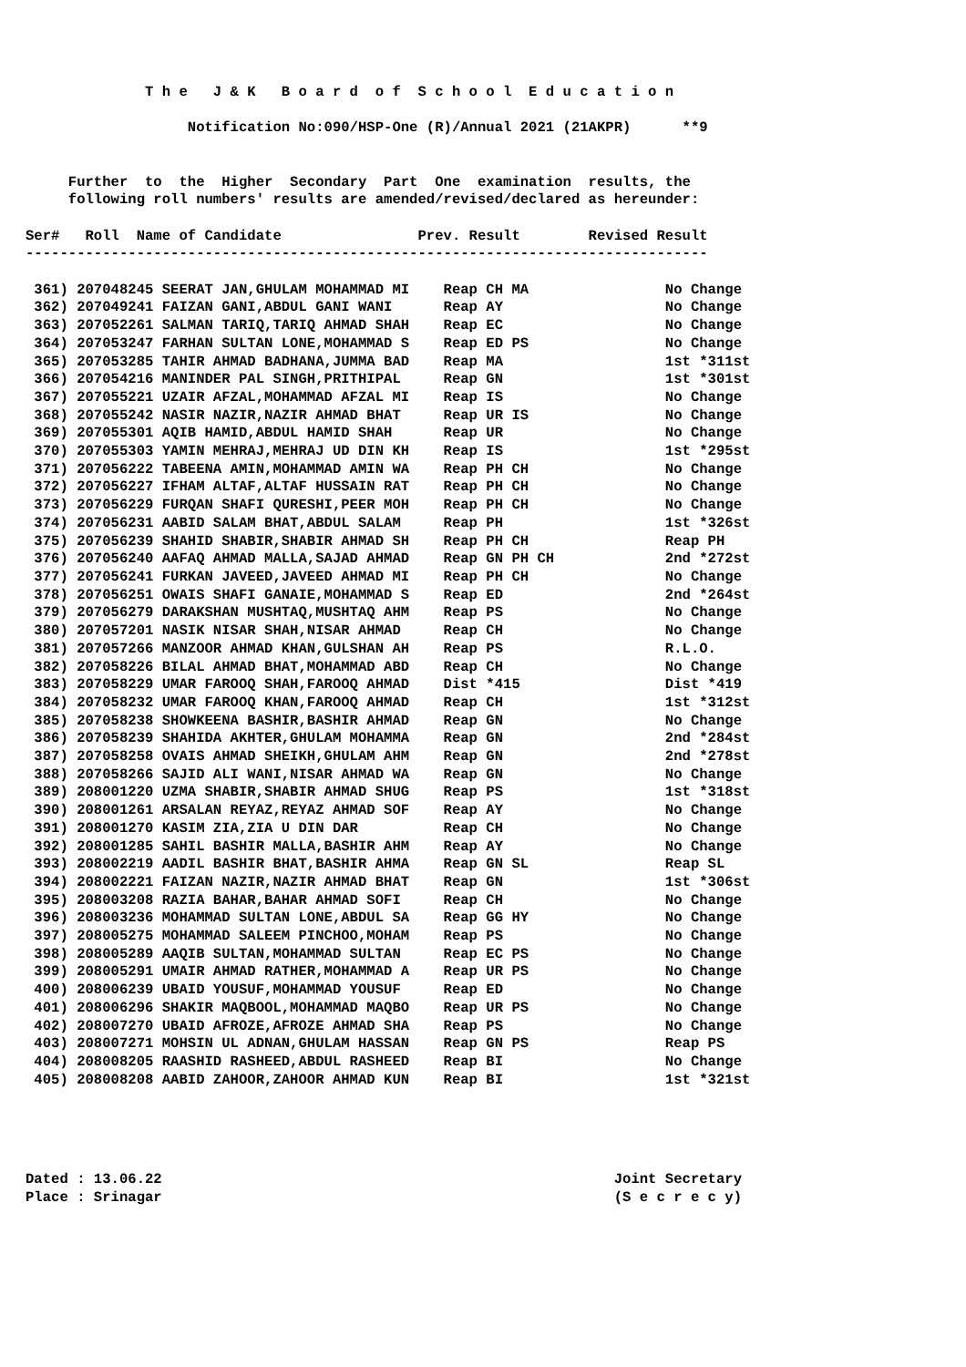T h e   J & K   B o a r d  o f  S c h o o l  E d u c a t i o n

                   Notification No:090/HSP-One (R)/Annual 2021 (21AKPR)      **9


     Further  to  the  Higher  Secondary  Part  One  examination  results, the
     following roll numbers' results are amended/revised/declared as hereunder:

Ser#   Roll  Name of Candidate                Prev. Result        Revised Result
--------------------------------------------------------------------------------

 361) 207048245 SEERAT JAN,GHULAM MOHAMMAD MI    Reap CH MA                No Change
 362) 207049241 FAIZAN GANI,ABDUL GANI WANI      Reap AY                   No Change
 363) 207052261 SALMAN TARIQ,TARIQ AHMAD SHAH    Reap EC                   No Change
 364) 207053247 FARHAN SULTAN LONE,MOHAMMAD S    Reap ED PS                No Change
 365) 207053285 TAHIR AHMAD BADHANA,JUMMA BAD    Reap MA                   1st *311st
 366) 207054216 MANINDER PAL SINGH,PRITHIPAL     Reap GN                   1st *301st
 367) 207055221 UZAIR AFZAL,MOHAMMAD AFZAL MI    Reap IS                   No Change
 368) 207055242 NASIR NAZIR,NAZIR AHMAD BHAT     Reap UR IS                No Change
 369) 207055301 AQIB HAMID,ABDUL HAMID SHAH      Reap UR                   No Change
 370) 207055303 YAMIN MEHRAJ,MEHRAJ UD DIN KH    Reap IS                   1st *295st
 371) 207056222 TABEENA AMIN,MOHAMMAD AMIN WA    Reap PH CH                No Change
 372) 207056227 IFHAM ALTAF,ALTAF HUSSAIN RAT    Reap PH CH                No Change
 373) 207056229 FURQAN SHAFI QURESHI,PEER MOH    Reap PH CH                No Change
 374) 207056231 AABID SALAM BHAT,ABDUL SALAM     Reap PH                   1st *326st
 375) 207056239 SHAHID SHABIR,SHABIR AHMAD SH    Reap PH CH                Reap PH
 376) 207056240 AAFAQ AHMAD MALLA,SAJAD AHMAD    Reap GN PH CH             2nd *272st
 377) 207056241 FURKAN JAVEED,JAVEED AHMAD MI    Reap PH CH                No Change
 378) 207056251 OWAIS SHAFI GANAIE,MOHAMMAD S    Reap ED                   2nd *264st
 379) 207056279 DARAKSHAN MUSHTAQ,MUSHTAQ AHM    Reap PS                   No Change
 380) 207057201 NASIK NISAR SHAH,NISAR AHMAD     Reap CH                   No Change
 381) 207057266 MANZOOR AHMAD KHAN,GULSHAN AH    Reap PS                   R.L.O.
 382) 207058226 BILAL AHMAD BHAT,MOHAMMAD ABD    Reap CH                   No Change
 383) 207058229 UMAR FAROOQ SHAH,FAROOQ AHMAD    Dist *415                 Dist *419
 384) 207058232 UMAR FAROOQ KHAN,FAROOQ AHMAD    Reap CH                   1st *312st
 385) 207058238 SHOWKEENA BASHIR,BASHIR AHMAD    Reap GN                   No Change
 386) 207058239 SHAHIDA AKHTER,GHULAM MOHAMMA    Reap GN                   2nd *284st
 387) 207058258 OVAIS AHMAD SHEIKH,GHULAM AHM    Reap GN                   2nd *278st
 388) 207058266 SAJID ALI WANI,NISAR AHMAD WA    Reap GN                   No Change
 389) 208001220 UZMA SHABIR,SHABIR AHMAD SHUG    Reap PS                   1st *318st
 390) 208001261 ARSALAN REYAZ,REYAZ AHMAD SOF    Reap AY                   No Change
 391) 208001270 KASIM ZIA,ZIA U DIN DAR          Reap CH                   No Change
 392) 208001285 SAHIL BASHIR MALLA,BASHIR AHM    Reap AY                   No Change
 393) 208002219 AADIL BASHIR BHAT,BASHIR AHMA    Reap GN SL                Reap SL
 394) 208002221 FAIZAN NAZIR,NAZIR AHMAD BHAT    Reap GN                   1st *306st
 395) 208003208 RAZIA BAHAR,BAHAR AHMAD SOFI     Reap CH                   No Change
 396) 208003236 MOHAMMAD SULTAN LONE,ABDUL SA    Reap GG HY                No Change
 397) 208005275 MOHAMMAD SALEEM PINCHOO,MOHAM    Reap PS                   No Change
 398) 208005289 AAQIB SULTAN,MOHAMMAD SULTAN     Reap EC PS                No Change
 399) 208005291 UMAIR AHMAD RATHER,MOHAMMAD A    Reap UR PS                No Change
 400) 208006239 UBAID YOUSUF,MOHAMMAD YOUSUF     Reap ED                   No Change
 401) 208006296 SHAKIR MAQBOOL,MOHAMMAD MAQBO    Reap UR PS                No Change
 402) 208007270 UBAID AFROZE,AFROZE AHMAD SHA    Reap PS                   No Change
 403) 208007271 MOHSIN UL ADNAN,GHULAM HASSAN    Reap GN PS                Reap PS
 404) 208008205 RAASHID RASHEED,ABDUL RASHEED    Reap BI                   No Change
 405) 208008208 AABID ZAHOOR,ZAHOOR AHMAD KUN    Reap BI                   1st *321st
Dated : 13.06.22                                                     Joint Secretary
Place : Srinagar                                                     (S e c r e c y)